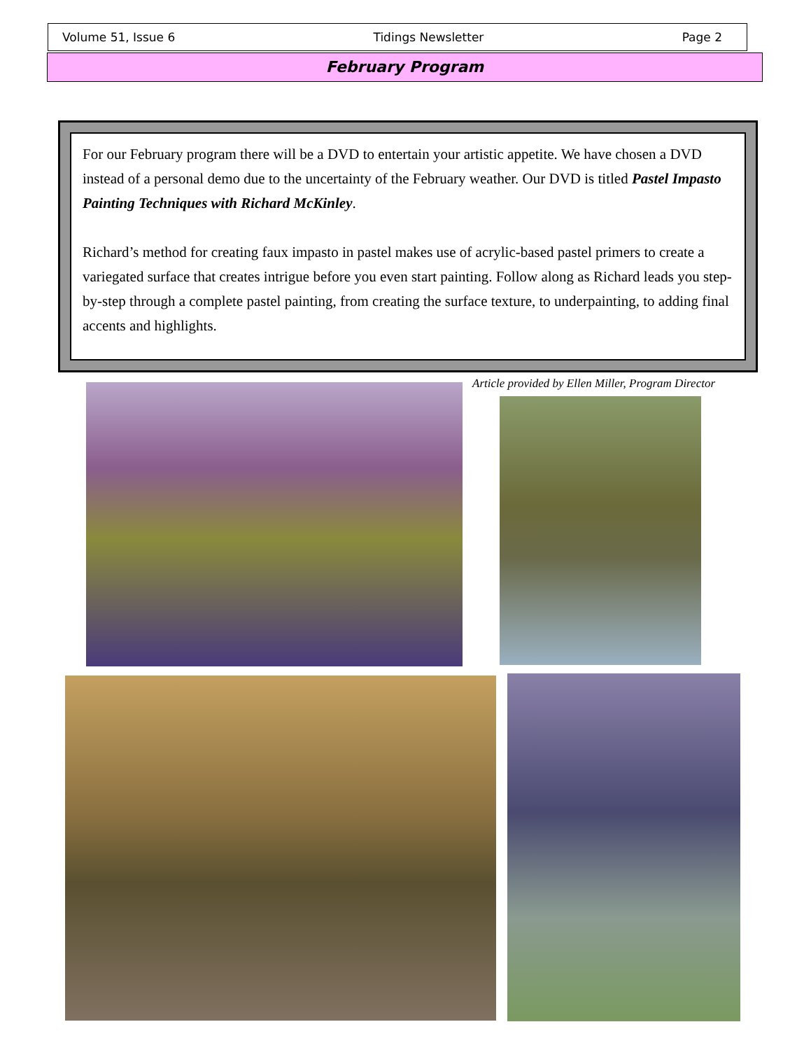Volume 51, Issue 6 Tidings Newsletter Page 2
February Program
For our February program there will be a DVD to entertain your artistic appetite. We have chosen a DVD instead of a personal demo due to the uncertainty of the February weather. Our DVD is titled Pastel Impasto Painting Techniques with Richard McKinley.
Richard’s method for creating faux impasto in pastel makes use of acrylic-based pastel primers to create a variegated surface that creates intrigue before you even start painting. Follow along as Richard leads you step-by-step through a complete pastel painting, from creating the surface texture, to underpainting, to adding final accents and highlights.
Article provided by Ellen Miller, Program Director